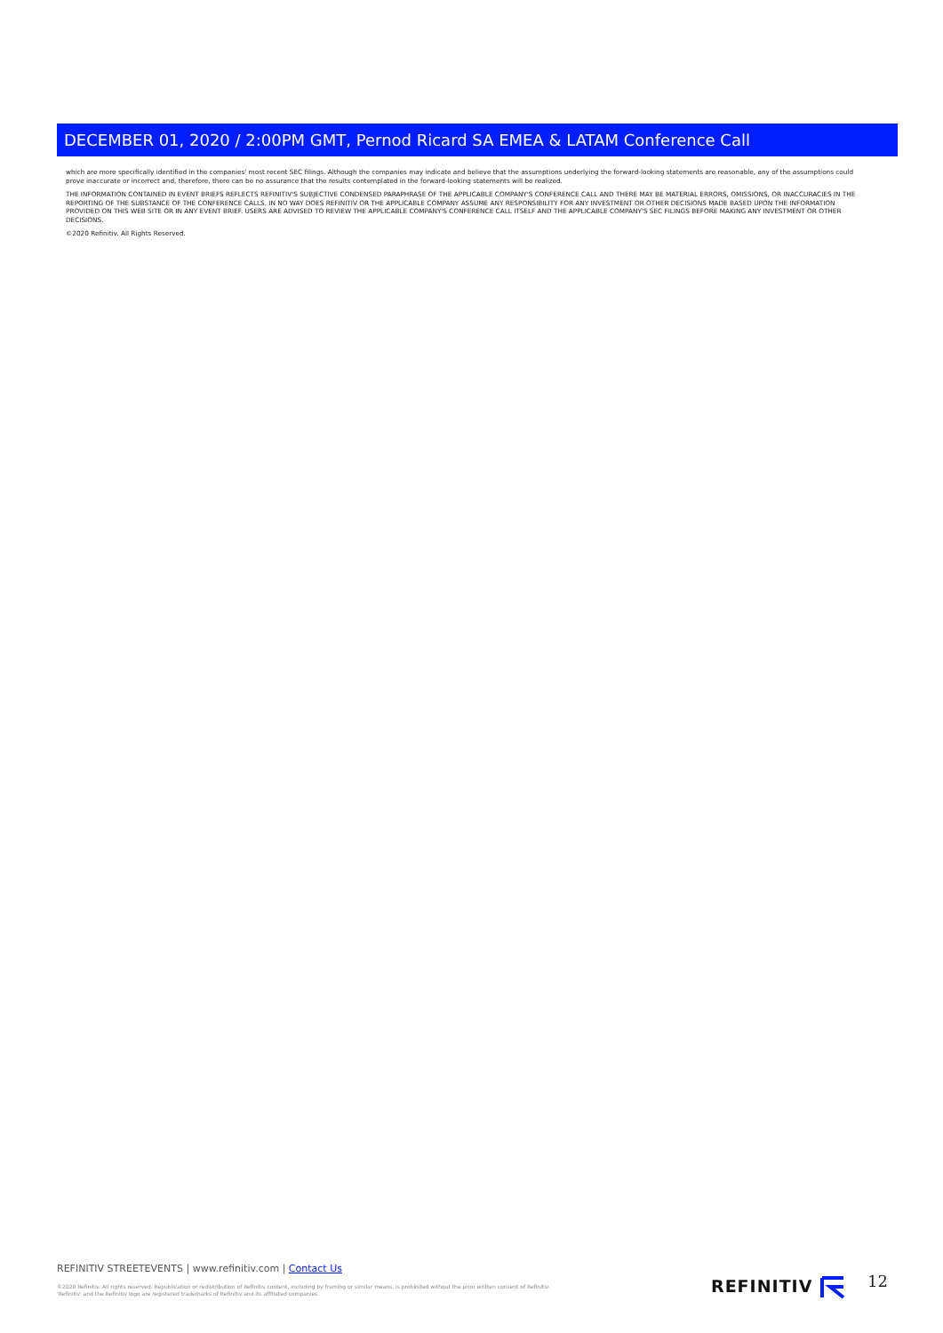DECEMBER 01, 2020 / 2:00PM GMT, Pernod Ricard SA EMEA & LATAM Conference Call
which are more specifically identified in the companies' most recent SEC filings. Although the companies may indicate and believe that the assumptions underlying the forward-looking statements are reasonable, any of the assumptions could prove inaccurate or incorrect and, therefore, there can be no assurance that the results contemplated in the forward-looking statements will be realized.
THE INFORMATION CONTAINED IN EVENT BRIEFS REFLECTS REFINITIV'S SUBJECTIVE CONDENSED PARAPHRASE OF THE APPLICABLE COMPANY'S CONFERENCE CALL AND THERE MAY BE MATERIAL ERRORS, OMISSIONS, OR INACCURACIES IN THE REPORTING OF THE SUBSTANCE OF THE CONFERENCE CALLS. IN NO WAY DOES REFINITIV OR THE APPLICABLE COMPANY ASSUME ANY RESPONSIBILITY FOR ANY INVESTMENT OR OTHER DECISIONS MADE BASED UPON THE INFORMATION PROVIDED ON THIS WEB SITE OR IN ANY EVENT BRIEF. USERS ARE ADVISED TO REVIEW THE APPLICABLE COMPANY'S CONFERENCE CALL ITSELF AND THE APPLICABLE COMPANY'S SEC FILINGS BEFORE MAKING ANY INVESTMENT OR OTHER DECISIONS.
©2020 Refinitiv. All Rights Reserved.
REFINITIV STREETEVENTS | www.refinitiv.com | Contact Us
©2020 Refinitiv. All rights reserved. Republication or redistribution of Refinitiv content, including by framing or similar means, is prohibited without the prior written consent of Refinitiv. 'Refinitiv' and the Refinitiv logo are registered trademarks of Refinitiv and its affiliated companies.
REFINITIV 12